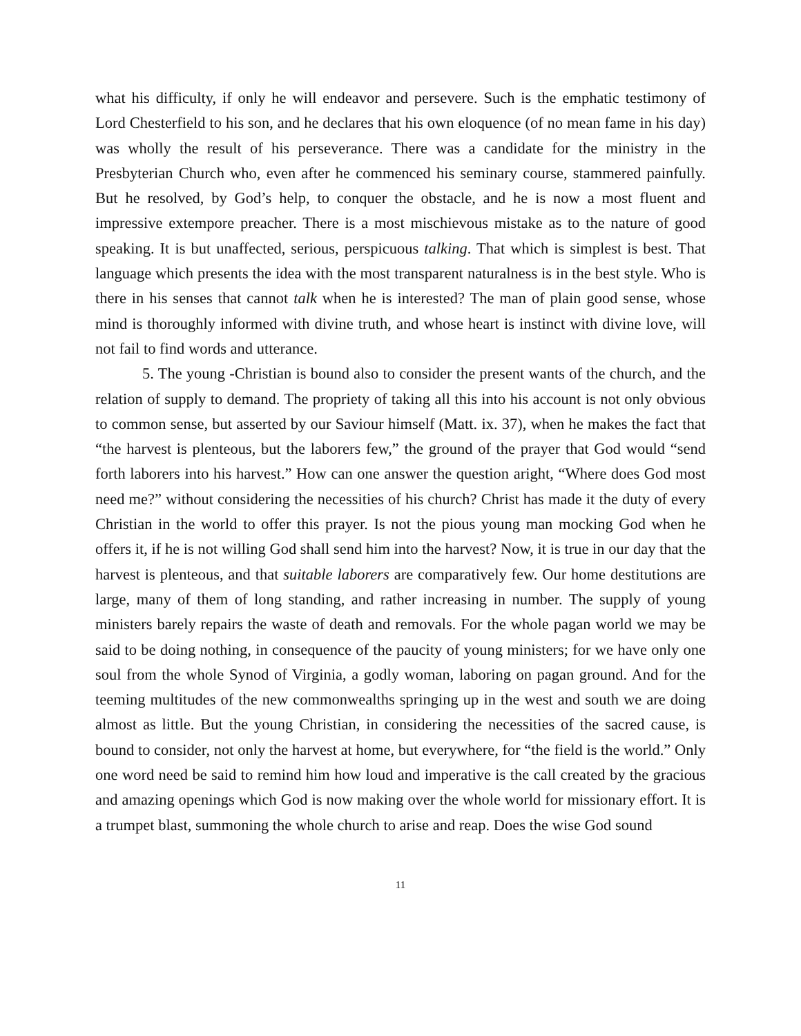what his difficulty, if only he will endeavor and persevere. Such is the emphatic testimony of Lord Chesterfield to his son, and he declares that his own eloquence (of no mean fame in his day) was wholly the result of his perseverance. There was a candidate for the ministry in the Presbyterian Church who, even after he commenced his seminary course, stammered painfully. But he resolved, by God’s help, to conquer the obstacle, and he is now a most fluent and impressive extempore preacher. There is a most mischievous mistake as to the nature of good speaking. It is but unaffected, serious, perspicuous talking. That which is simplest is best. That language which presents the idea with the most transparent naturalness is in the best style. Who is there in his senses that cannot talk when he is interested? The man of plain good sense, whose mind is thoroughly informed with divine truth, and whose heart is instinct with divine love, will not fail to find words and utterance.
5. The young -Christian is bound also to consider the present wants of the church, and the relation of supply to demand. The propriety of taking all this into his account is not only obvious to common sense, but asserted by our Saviour himself (Matt. ix. 37), when he makes the fact that “the harvest is plenteous, but the laborers few,” the ground of the prayer that God would “send forth laborers into his harvest.” How can one answer the question aright, “Where does God most need me?” without considering the necessities of his church? Christ has made it the duty of every Christian in the world to offer this prayer. Is not the pious young man mocking God when he offers it, if he is not willing God shall send him into the harvest? Now, it is true in our day that the harvest is plenteous, and that suitable laborers are comparatively few. Our home destitutions are large, many of them of long standing, and rather increasing in number. The supply of young ministers barely repairs the waste of death and removals. For the whole pagan world we may be said to be doing nothing, in consequence of the paucity of young ministers; for we have only one soul from the whole Synod of Virginia, a godly woman, laboring on pagan ground. And for the teeming multitudes of the new commonwealths springing up in the west and south we are doing almost as little. But the young Christian, in considering the necessities of the sacred cause, is bound to consider, not only the harvest at home, but everywhere, for “the field is the world.” Only one word need be said to remind him how loud and imperative is the call created by the gracious and amazing openings which God is now making over the whole world for missionary effort. It is a trumpet blast, summoning the whole church to arise and reap. Does the wise God sound
11